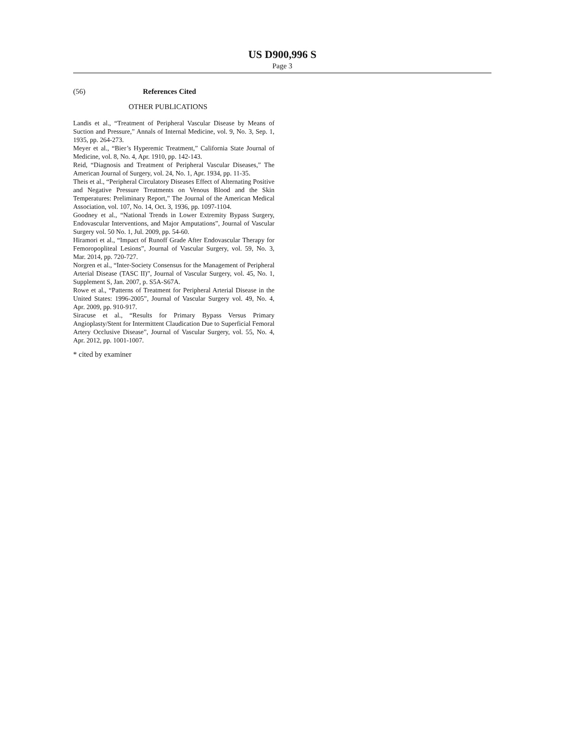US D900,996 S
Page 3
(56) References Cited
OTHER PUBLICATIONS
Landis et al., “Treatment of Peripheral Vascular Disease by Means of Suction and Pressure,” Annals of Internal Medicine, vol. 9, No. 3, Sep. 1, 1935, pp. 264-273.
Meyer et al., “Bier’s Hyperemic Treatment,” California State Journal of Medicine, vol. 8, No. 4, Apr. 1910, pp. 142-143.
Reid, “Diagnosis and Treatment of Peripheral Vascular Diseases,” The American Journal of Surgery, vol. 24, No. 1, Apr. 1934, pp. 11-35.
Theis et al., “Peripheral Circulatory Diseases Effect of Alternating Positive and Negative Pressure Treatments on Venous Blood and the Skin Temperatures: Preliminary Report,” The Journal of the American Medical Association, vol. 107, No. 14, Oct. 3, 1936, pp. 1097-1104.
Goodney et al., “National Trends in Lower Extremity Bypass Surgery, Endovascular Interventions, and Major Amputations”, Journal of Vascular Surgery vol. 50 No. 1, Jul. 2009, pp. 54-60.
Hiramori et al., “Impact of Runoff Grade After Endovascular Therapy for Femoropopliteal Lesions”, Journal of Vascular Surgery, vol. 59, No. 3, Mar. 2014, pp. 720-727.
Norgren et al., “Inter-Society Consensus for the Management of Peripheral Arterial Disease (TASC II)”, Journal of Vascular Surgery, vol. 45, No. 1, Supplement S, Jan. 2007, p. S5A-S67A.
Rowe et al., “Patterns of Treatment for Peripheral Arterial Disease in the United States: 1996-2005”, Journal of Vascular Surgery vol. 49, No. 4, Apr. 2009, pp. 910-917.
Siracuse et al., “Results for Primary Bypass Versus Primary Angioplasty/Stent for Intermittent Claudication Due to Superficial Femoral Artery Occlusive Disease”, Journal of Vascular Surgery, vol. 55, No. 4, Apr. 2012, pp. 1001-1007.
* cited by examiner